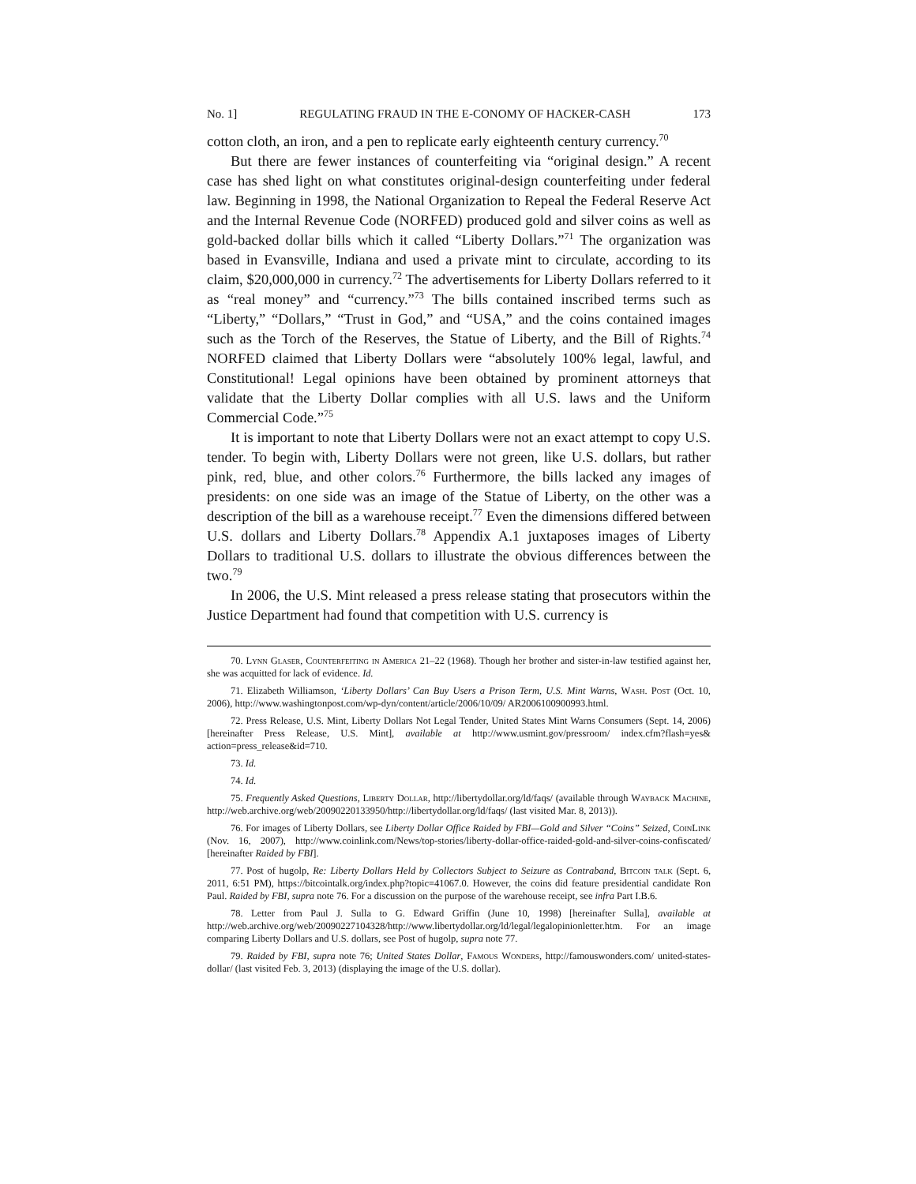No. 1] REGULATING FRAUD IN THE E-CONOMY OF HACKER-CASH 173
cotton cloth, an iron, and a pen to replicate early eighteenth century currency.<sup>70</sup>
But there are fewer instances of counterfeiting via “original design.” A recent case has shed light on what constitutes original-design counterfeiting under federal law. Beginning in 1998, the National Organization to Repeal the Federal Reserve Act and the Internal Revenue Code (NORFED) produced gold and silver coins as well as gold-backed dollar bills which it called “Liberty Dollars.”<sup>71</sup> The organization was based in Evansville, Indiana and used a private mint to circulate, according to its claim, $20,000,000 in currency.<sup>72</sup> The advertisements for Liberty Dollars referred to it as “real money” and “currency.”<sup>73</sup> The bills contained inscribed terms such as “Liberty,” “Dollars,” “Trust in God,” and “USA,” and the coins contained images such as the Torch of the Reserves, the Statue of Liberty, and the Bill of Rights.<sup>74</sup> NORFED claimed that Liberty Dollars were “absolutely 100% legal, lawful, and Constitutional! Legal opinions have been obtained by prominent attorneys that validate that the Liberty Dollar complies with all U.S. laws and the Uniform Commercial Code.”<sup>75</sup>
It is important to note that Liberty Dollars were not an exact attempt to copy U.S. tender. To begin with, Liberty Dollars were not green, like U.S. dollars, but rather pink, red, blue, and other colors.<sup>76</sup> Furthermore, the bills lacked any images of presidents: on one side was an image of the Statue of Liberty, on the other was a description of the bill as a warehouse receipt.<sup>77</sup> Even the dimensions differed between U.S. dollars and Liberty Dollars.<sup>78</sup> Appendix A.1 juxtaposes images of Liberty Dollars to traditional U.S. dollars to illustrate the obvious differences between the two.<sup>79</sup>
In 2006, the U.S. Mint released a press release stating that prosecutors within the Justice Department had found that competition with U.S. currency is
70. Lynn Glaser, Counterfeiting in America 21–22 (1968). Though her brother and sister-in-law testified against her, she was acquitted for lack of evidence. Id.
71. Elizabeth Williamson, ‘Liberty Dollars’ Can Buy Users a Prison Term, U.S. Mint Warns, Wash. Post (Oct. 10, 2006), http://www.washingtonpost.com/wp-dyn/content/article/2006/10/09/ AR2006100900993.html.
72. Press Release, U.S. Mint, Liberty Dollars Not Legal Tender, United States Mint Warns Consumers (Sept. 14, 2006) [hereinafter Press Release, U.S. Mint], available at http://www.usmint.gov/pressroom/ index.cfm?flash=yes& action=press_release&id=710.
73. Id.
74. Id.
75. Frequently Asked Questions, Liberty Dollar, http://libertydollar.org/ld/faqs/ (available through Wayback Machine, http://web.archive.org/web/20090220133950/http://libertydollar.org/ld/faqs/ (last visited Mar. 8, 2013)).
76. For images of Liberty Dollars, see Liberty Dollar Office Raided by FBI—Gold and Silver “Coins” Seized, CoinLink (Nov. 16, 2007), http://www.coinlink.com/News/top-stories/liberty-dollar-office-raided-gold-and-silver-coins-confiscated/ [hereinafter Raided by FBI].
77. Post of hugolp, Re: Liberty Dollars Held by Collectors Subject to Seizure as Contraband, Bitcoin talk (Sept. 6, 2011, 6:51 PM), https://bitcointalk.org/index.php?topic=41067.0. However, the coins did feature presidential candidate Ron Paul. Raided by FBI, supra note 76. For a discussion on the purpose of the warehouse receipt, see infra Part I.B.6.
78. Letter from Paul J. Sulla to G. Edward Griffin (June 10, 1998) [hereinafter Sulla], available at http://web.archive.org/web/20090227104328/http://www.libertydollar.org/ld/legal/legalopinionletter.htm. For an image comparing Liberty Dollars and U.S. dollars, see Post of hugolp, supra note 77.
79. Raided by FBI, supra note 76; United States Dollar, Famous Wonders, http://famouswonders.com/ united-states-dollar/ (last visited Feb. 3, 2013) (displaying the image of the U.S. dollar).